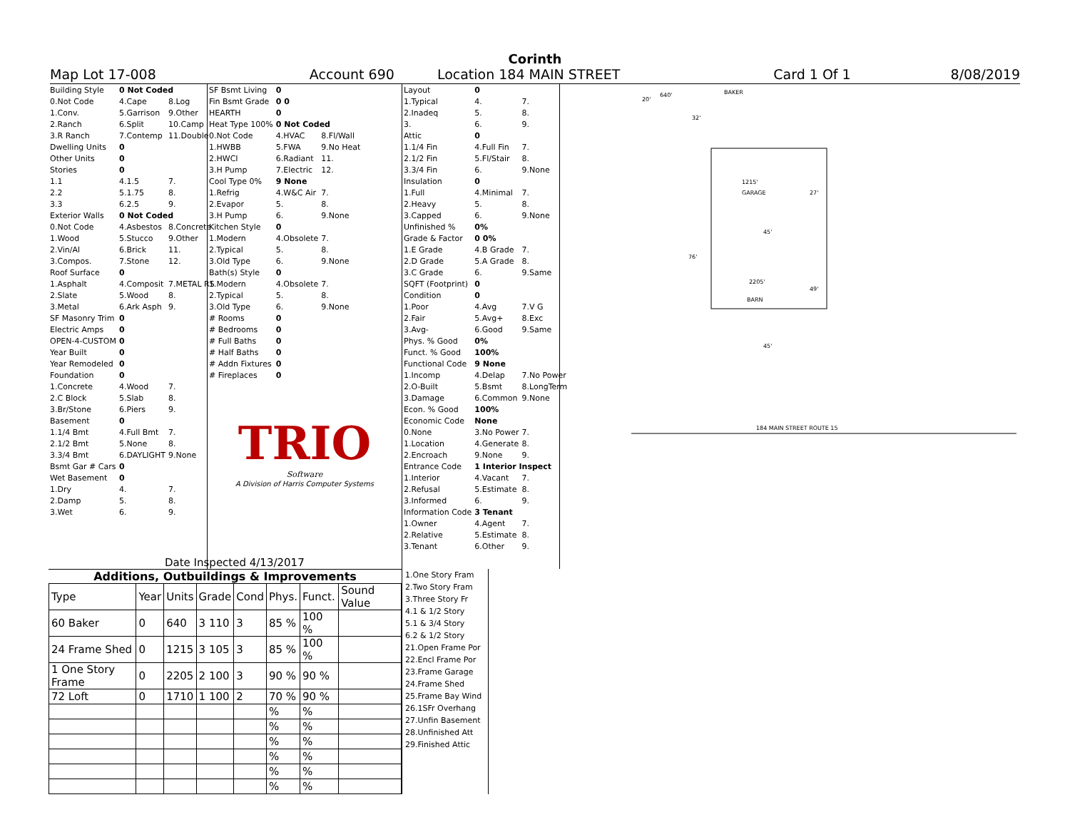Corinth
Map Lot 17-008 Account 690 Location 184 MAIN STREET Card 1 Of 1 8/08/2019
| Building Style | 0 Not Coded | |
| 0.Not Code | 4.Cape | 8.Log |
| 1.Conv. | 5.Garrison | 9.Other |
| 2.Ranch | 6.Split | 10.Camp |
| 3.R Ranch | 7.Contemp | 11.Double |
| Dwelling Units | 0 | |
| Other Units | 0 | |
| Stories | 0 | |
| 1.1 | 4.1.5 | 7. |
| 2.2 | 5.1.75 | 8. |
| 3.3 | 6.2.5 | 9. |
| Exterior Walls | 0 Not Coded | |
| 0.Not Code | 4.Asbestos | 8.Concrete |
| 1.Wood | 5.Stucco | 9.Other |
| 2.Vin/Al | 6.Brick | 11. |
| 3.Compos. | 7.Stone | 12. |
| Roof Surface | 0 | |
| 1.Asphalt | 4.Composit | 7.METAL RS |
| 2.Slate | 5.Wood | 8. |
| 3.Metal | 6.Ark Asph | 9. |
| SF Masonry Trim | 0 | |
| Electric Amps | 0 | |
| OPEN-4-CUSTOM | 0 | |
| Year Built | 0 | |
| Year Remodeled | 0 | |
| Foundation | 0 | |
| 1.Concrete | 4.Wood | 7. |
| 2.C Block | 5.Slab | 8. |
| 3.Br/Stone | 6.Piers | 9. |
| Basement | 0 | |
| 1.1/4 Bmt | 4.Full Bmt | 7. |
| 2.1/2 Bmt | 5.None | 8. |
| 3.3/4 Bmt | 6.DAYLIGHT | 9.None |
| Bsmt Gar # Cars | 0 | |
| Wet Basement | 0 | |
| 1.Dry | 4. | 7. |
| 2.Damp | 5. | 8. |
| 3.Wet | 6. | 9. |
| SF Bsmt Living | 0 | |
| Fin Bsmt Grade | 0 0 | |
| HEARTH | 0 | |
| Heat Type 100% | 0 Not Coded | |
| 0.Not Code | 4.HVAC | 8.Fl/Wall |
| 1.HWBB | 5.FWA | 9.No Heat |
| 2.HWCI | 6.Radiant | 11. |
| 3.H Pump | 7.Electric | 12. |
| Cool Type 0% | 9 None | |
| 1.Refrig | 4.W&C Air | 7. |
| 2.Evapor | 5. | 8. |
| 3.H Pump | 6. | 9.None |
| Kitchen Style | 0 | |
| 1.Modern | 4.Obsolete | 7. |
| 2.Typical | 5. | 8. |
| 3.Old Type | 6. | 9.None |
| Bath(s) Style | 0 | |
| 1.Modern | 4.Obsolete | 7. |
| 2.Typical | 5. | 8. |
| 3.Old Type | 6. | 9.None |
| # Rooms | 0 | |
| # Bedrooms | 0 | |
| # Full Baths | 0 | |
| # Half Baths | 0 | |
| # Addn Fixtures | 0 | |
| # Fireplaces | 0 | |
TRIO
Software
A Division of Harris Computer Systems
Date Inspected 4/13/2017
| Layout | 0 | |
| 1.Typical | 4. | 7. |
| 2.Inadeq | 5. | 8. |
| 3. | 6. | 9. |
| Attic | 0 | |
| 1.1/4 Fin | 4.Full Fin | 7. |
| 2.1/2 Fin | 5.Fl/Stair | 8. |
| 3.3/4 Fin | 6. | 9.None |
| Insulation | 0 | |
| 1.Full | 4.Minimal | 7. |
| 2.Heavy | 5. | 8. |
| 3.Capped | 6. | 9.None |
| Unfinished % | 0% | |
| Grade & Factor | 0 0% | |
| 1.E Grade | 4.B Grade | 7. |
| 2.D Grade | 5.A Grade | 8. |
| 3.C Grade | 6. | 9.Same |
| SQFT (Footprint) | 0 | |
| Condition | 0 | |
| 1.Poor | 4.Avg | 7.V G |
| 2.Fair | 5.Avg+ | 8.Exc |
| 3.Avg- | 6.Good | 9.Same |
| Phys. % Good | 0% | |
| Funct. % Good | 100% | |
| Functional Code | 9 None | |
| 1.Incomp | 4.Delap | 7.No Power |
| 2.O-Built | 5.Bsmt | 8.LongTerm |
| 3.Damage | 6.Common | 9.None |
| Econ. % Good | 100% | |
| Economic Code | None | |
| 0.None | 3.No Power | 7. |
| 1.Location | 4.Generate | 8. |
| 2.Encroach | 9.None | 9. |
| Entrance Code | 1 Interior Inspect | |
| 1.Interior | 4.Vacant | 7. |
| 2.Refusal | 5.Estimate | 8. |
| 3.Informed | 6. | 9. |
| Information Code | 3 Tenant | |
| 1.Owner | 4.Agent | 7. |
| 2.Relative | 5.Estimate | 8. |
| 3.Tenant | 6.Other | 9. |
640'
BAKER
20'
32'
1215'
GARAGE
27'
45'
76'
2205'
49'
BARN
45'
184 MAIN STREET ROUTE 15
Additions, Outbuildings & Improvements
| Type | Year | Units | Grade | Cond | Phys. | Funct. | Sound Value |
| --- | --- | --- | --- | --- | --- | --- | --- |
| 60 Baker | 0 | 640 | 3 110 | 3 | 85 % | 100 % | |
| 24 Frame Shed | 0 | 1215 | 3 105 | 3 | 85 % | 100 % | |
| 1 One Story Frame | 0 | 2205 | 2 100 | 3 | 90 % | 90 % | |
| 72 Loft | 0 | 1710 | 1 100 | 2 | 70 % | 90 % | |
| | | | | | % | % | |
| | | | | | % | % | |
| | | | | | % | % | |
| | | | | | % | % | |
| | | | | | % | % | |
| | | | | | % | % | |
1.One Story Fram
2.Two Story Fram
3.Three Story Fr
4.1 & 1/2 Story
5.1 & 3/4 Story
6.2 & 1/2 Story
21.Open Frame Por
22.Encl Frame Por
23.Frame Garage
24.Frame Shed
25.Frame Bay Wind
26.1SFr Overhang
27.Unfin Basement
28.Unfinished Att
29.Finished Attic